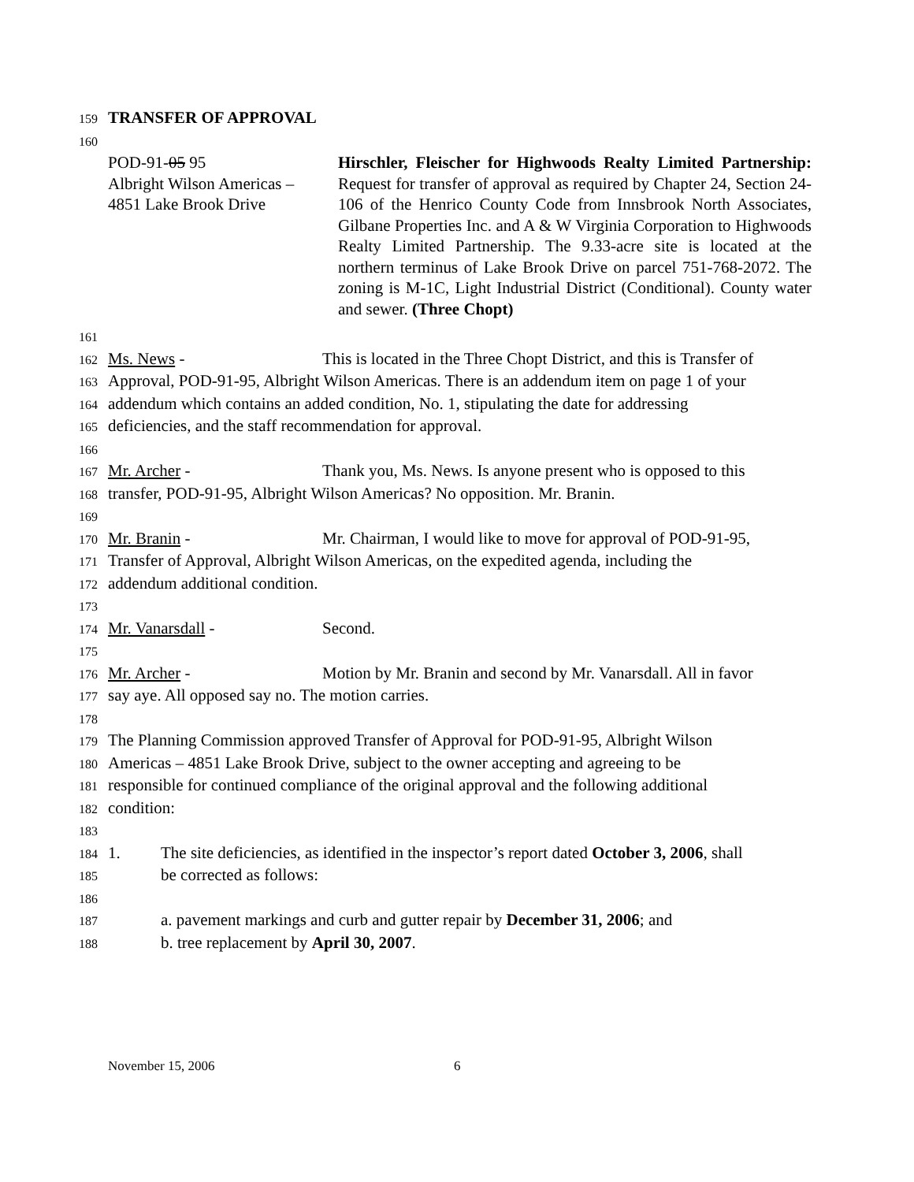159 TRANSFER OF APPROVAL
160
POD-91-05 95
Albright Wilson Americas –
4851 Lake Brook Drive
Hirschler, Fleischer for Highwoods Realty Limited Partnership: Request for transfer of approval as required by Chapter 24, Section 24-106 of the Henrico County Code from Innsbrook North Associates, Gilbane Properties Inc. and A & W Virginia Corporation to Highwoods Realty Limited Partnership. The 9.33-acre site is located at the northern terminus of Lake Brook Drive on parcel 751-768-2072. The zoning is M-1C, Light Industrial District (Conditional). County water and sewer. (Three Chopt)
161
162 Ms. News - This is located in the Three Chopt District, and this is Transfer of
163 Approval, POD-91-95, Albright Wilson Americas. There is an addendum item on page 1 of your
164 addendum which contains an added condition, No. 1, stipulating the date for addressing
165 deficiencies, and the staff recommendation for approval.
166
167 Mr. Archer - Thank you, Ms. News. Is anyone present who is opposed to this
168 transfer, POD-91-95, Albright Wilson Americas? No opposition. Mr. Branin.
169
170 Mr. Branin - Mr. Chairman, I would like to move for approval of POD-91-95,
171 Transfer of Approval, Albright Wilson Americas, on the expedited agenda, including the
172 addendum additional condition.
173
174 Mr. Vanarsdall - Second.
175
176 Mr. Archer - Motion by Mr. Branin and second by Mr. Vanarsdall. All in favor
177 say aye. All opposed say no. The motion carries.
178
179 The Planning Commission approved Transfer of Approval for POD-91-95, Albright Wilson
180 Americas – 4851 Lake Brook Drive, subject to the owner accepting and agreeing to be
181 responsible for continued compliance of the original approval and the following additional
182 condition:
183
184 1. The site deficiencies, as identified in the inspector’s report dated October 3, 2006, shall
185 be corrected as follows:
186
187 a. pavement markings and curb and gutter repair by December 31, 2006; and
188 b. tree replacement by April 30, 2007.
November 15, 2006 6